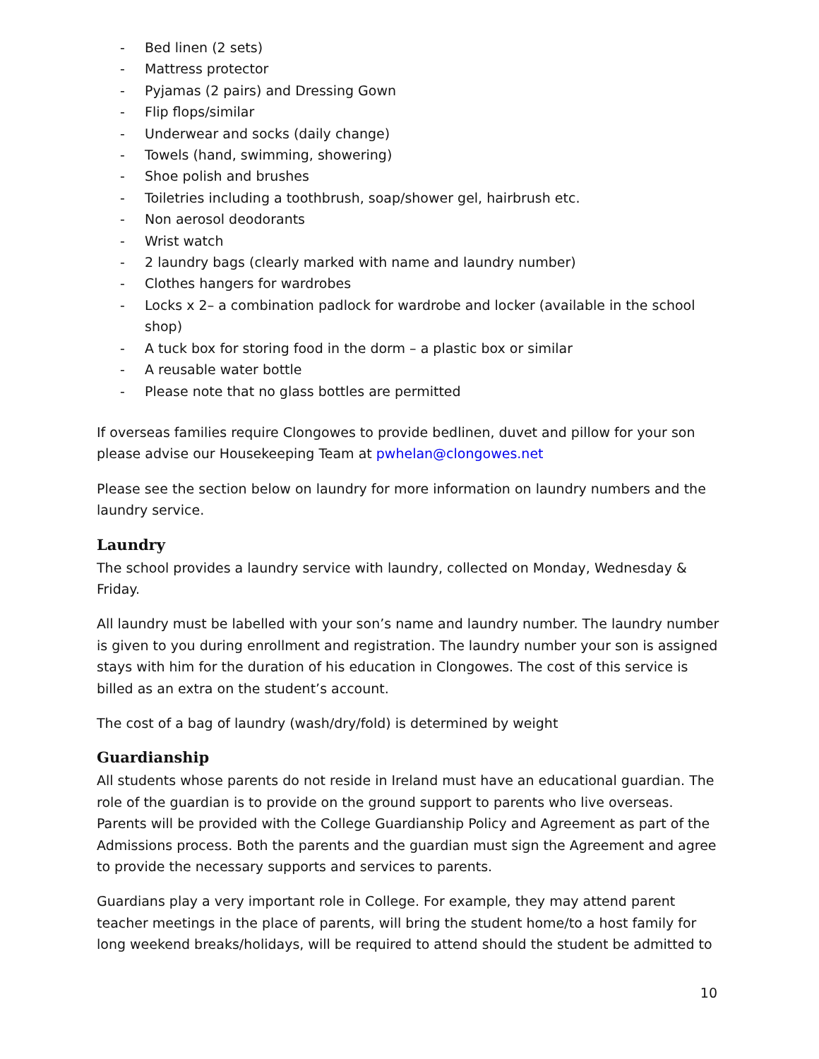- Bed linen (2 sets)
- Mattress protector
- Pyjamas (2 pairs) and Dressing Gown
- Flip flops/similar
- Underwear and socks (daily change)
- Towels (hand, swimming, showering)
- Shoe polish and brushes
- Toiletries including a toothbrush, soap/shower gel, hairbrush etc.
- Non aerosol deodorants
- Wrist watch
- 2 laundry bags (clearly marked with name and laundry number)
- Clothes hangers for wardrobes
- Locks x 2– a combination padlock for wardrobe and locker (available in the school shop)
- A tuck box for storing food in the dorm – a plastic box or similar
- A reusable water bottle
- Please note that no glass bottles are permitted
If overseas families require Clongowes to provide bedlinen, duvet and pillow for your son please advise our Housekeeping Team at pwhelan@clongowes.net
Please see the section below on laundry for more information on laundry numbers and the laundry service.
Laundry
The school provides a laundry service with laundry, collected on Monday, Wednesday & Friday.
All laundry must be labelled with your son’s name and laundry number. The laundry number is given to you during enrollment and registration. The laundry number your son is assigned stays with him for the duration of his education in Clongowes. The cost of this service is billed as an extra on the student’s account.
The cost of a bag of laundry (wash/dry/fold) is determined by weight
Guardianship
All students whose parents do not reside in Ireland must have an educational guardian. The role of the guardian is to provide on the ground support to parents who live overseas. Parents will be provided with the College Guardianship Policy and Agreement as part of the Admissions process. Both the parents and the guardian must sign the Agreement and agree to provide the necessary supports and services to parents.
Guardians play a very important role in College. For example, they may attend parent teacher meetings in the place of parents, will bring the student home/to a host family for long weekend breaks/holidays, will be required to attend should the student be admitted to
10